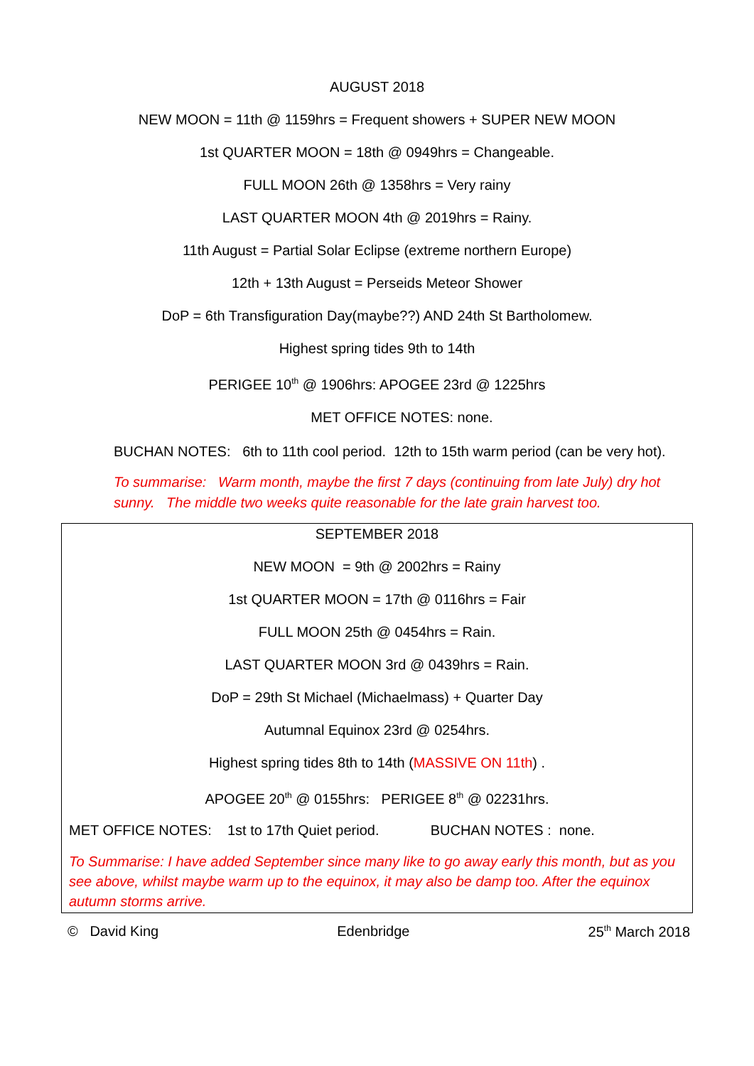AUGUST 2018
NEW MOON = 11th @ 1159hrs = Frequent showers + SUPER NEW MOON
1st QUARTER MOON = 18th @ 0949hrs = Changeable.
FULL MOON 26th @ 1358hrs = Very rainy
LAST QUARTER MOON 4th @ 2019hrs = Rainy.
11th August = Partial Solar Eclipse (extreme northern Europe)
12th + 13th August = Perseids Meteor Shower
DoP = 6th Transfiguration Day(maybe??) AND 24th St Bartholomew.
Highest spring tides 9th to 14th
PERIGEE 10<sup>th</sup> @ 1906hrs: APOGEE 23rd @ 1225hrs
MET OFFICE NOTES: none.
BUCHAN NOTES: 6th to 11th cool period. 12th to 15th warm period (can be very hot).
To summarise: Warm month, maybe the first 7 days (continuing from late July) dry hot sunny. The middle two weeks quite reasonable for the late grain harvest too.
SEPTEMBER 2018
NEW MOON = 9th @ 2002hrs = Rainy
1st QUARTER MOON = 17th @ 0116hrs = Fair
FULL MOON 25th @ 0454hrs = Rain.
LAST QUARTER MOON 3rd @ 0439hrs = Rain.
DoP = 29th St Michael (Michaelmass) + Quarter Day
Autumnal Equinox 23rd @ 0254hrs.
Highest spring tides 8th to 14th (MASSIVE ON 11th) .
APOGEE 20<sup>th</sup> @ 0155hrs: PERIGEE 8<sup>th</sup> @ 02231hrs.
MET OFFICE NOTES: 1st to 17th Quiet period. BUCHAN NOTES : none.
To Summarise: I have added September since many like to go away early this month, but as you see above, whilst maybe warm up to the equinox, it may also be damp too. After the equinox autumn storms arrive.
© David King Edenbridge 25<sup>th</sup> March 2018